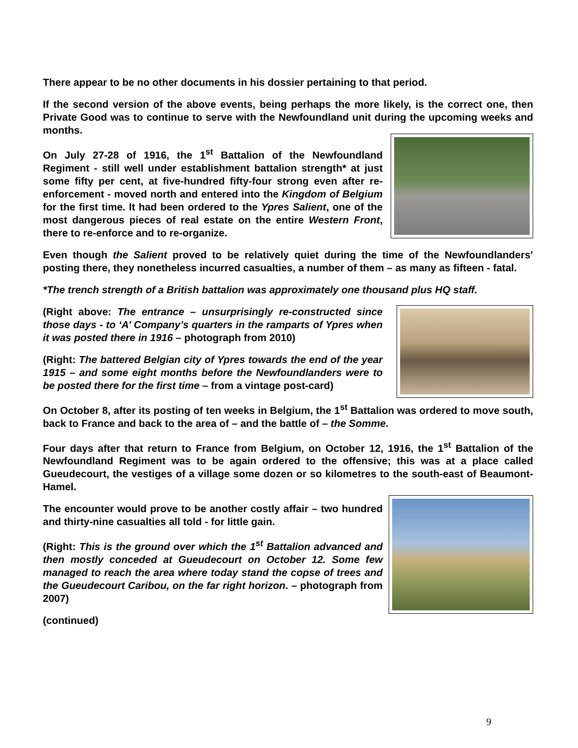There appear to be no other documents in his dossier pertaining to that period.
If the second version of the above events, being perhaps the more likely, is the correct one, then Private Good was to continue to serve with the Newfoundland unit during the upcoming weeks and months.
On July 27-28 of 1916, the 1<sup>st</sup> Battalion of the Newfoundland Regiment - still well under establishment battalion strength* at just some fifty per cent, at five-hundred fifty-four strong even after re-enforcement - moved north and entered into the Kingdom of Belgium for the first time. It had been ordered to the Ypres Salient, one of the most dangerous pieces of real estate on the entire Western Front, there to re-enforce and to re-organize.
Even though the Salient proved to be relatively quiet during the time of the Newfoundlanders’ posting there, they nonetheless incurred casualties, a number of them – as many as fifteen - fatal.
*The trench strength of a British battalion was approximately one thousand plus HQ staff.
(Right above: The entrance – unsurprisingly re-constructed since those days - to ‘A’ Company’s quarters in the ramparts of Ypres when it was posted there in 1916 – photograph from 2010)
(Right: The battered Belgian city of Ypres towards the end of the year 1915 – and some eight months before the Newfoundlanders were to be posted there for the first time – from a vintage post-card)
On October 8, after its posting of ten weeks in Belgium, the 1<sup>st</sup> Battalion was ordered to move south, back to France and back to the area of – and the battle of – the Somme.
Four days after that return to France from Belgium, on October 12, 1916, the 1<sup>st</sup> Battalion of the Newfoundland Regiment was to be again ordered to the offensive; this was at a place called Gueudecourt, the vestiges of a village some dozen or so kilometres to the south-east of Beaumont-Hamel.
The encounter would prove to be another costly affair – two hundred and thirty-nine casualties all told - for little gain.
(Right: This is the ground over which the 1<sup>st</sup> Battalion advanced and then mostly conceded at Gueudecourt on October 12. Some few managed to reach the area where today stand the copse of trees and the Gueudecourt Caribou, on the far right horizon. – photograph from 2007)
(continued)
9